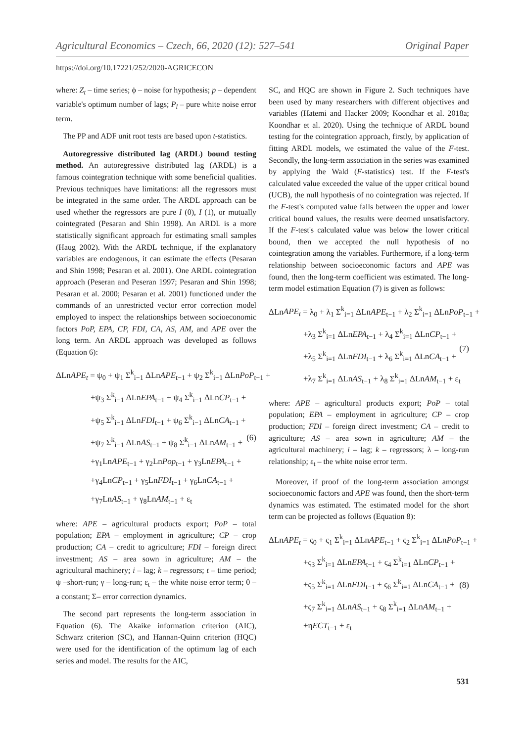Agricultural Economics – Czech, 66, 2020 (12): 527–541 Original Paper
https://doi.org/10.17221/252/2020-AGRICECON
where: Z<sub>t</sub> – time series; ϕ – noise for hypothesis; p – dependent variable's optimum number of lags; P<sub>l</sub> – pure white noise error term.
The PP and ADF unit root tests are based upon t-statistics.
Autoregressive distributed lag (ARDL) bound testing method. An autoregressive distributed lag (ARDL) is a famous cointegration technique with some beneficial qualities. Previous techniques have limitations: all the regressors must be integrated in the same order. The ARDL approach can be used whether the regressors are pure I (0), I (1), or mutually cointegrated (Pesaran and Shin 1998). An ARDL is a more statistically significant approach for estimating small samples (Haug 2002). With the ARDL technique, if the explanatory variables are endogenous, it can estimate the effects (Pesaran and Shin 1998; Pesaran et al. 2001). One ARDL cointegration approach (Peseran and Peseran 1997; Pesaran and Shin 1998; Pesaran et al. 2000; Pesaran et al. 2001) functioned under the commands of an unrestricted vector error correction model employed to inspect the relationships between socioeconomic factors PoP, EPA, CP, FDI, CA, AS, AM, and APE over the long term. An ARDL approach was developed as follows (Equation 6):
ΔLnAPE<sub>t</sub> = ψ<sub>0</sub> + ψ<sub>1</sub> Σ<sup>k</sup><sub>i−1</sub> ΔLnAPE<sub>t−1</sub> + ψ<sub>2</sub> Σ<sup>k</sup><sub>i−1</sub> ΔLnPoP<sub>t−1</sub> +
+ψ<sub>3</sub> Σ<sup>k</sup><sub>i−1</sub> ΔLnEPA<sub>t−1</sub> + ψ<sub>4</sub> Σ<sup>k</sup><sub>i−1</sub> ΔLnCP<sub>t−1</sub> +
+ψ<sub>5</sub> Σ<sup>k</sup><sub>i−1</sub> ΔLnFDI<sub>t−1</sub> + ψ<sub>6</sub> Σ<sup>k</sup><sub>i−1</sub> ΔLnCA<sub>t−1</sub> +
+ψ<sub>7</sub> Σ<sup>k</sup><sub>i−1</sub> ΔLnAS<sub>t−1</sub> + ψ<sub>8</sub> Σ<sup>k</sup><sub>i−1</sub> ΔLnAM<sub>t−1</sub> +
+γ<sub>1</sub>LnAPE<sub>t−1</sub> + γ<sub>2</sub>LnPop<sub>t−1</sub> + γ<sub>3</sub>LnEPA<sub>t−1</sub> +
+γ<sub>4</sub>LnCP<sub>t−1</sub> + γ<sub>5</sub>LnFDI<sub>t−1</sub> + γ<sub>6</sub>LnCA<sub>t−1</sub> +
+γ<sub>7</sub>LnAS<sub>t−1</sub> + γ<sub>8</sub>LnAM<sub>t−1</sub> + ε<sub>t</sub>
(6)
where: APE – agricultural products export; PoP – total population; EPA – employment in agriculture; CP – crop production; CA – credit to agriculture; FDI – foreign direct investment; AS – area sown in agriculture; AM – the agricultural machinery; i – lag; k – regressors; t – time period; ψ –short-run; γ – long-run; ε<sub>t</sub> – the white noise error term; 0 – a constant; Σ– error correction dynamics.
The second part represents the long-term association in Equation (6). The Akaike information criterion (AIC), Schwarz criterion (SC), and Hannan-Quinn criterion (HQC) were used for the identification of the optimum lag of each series and model. The results for the AIC,
SC, and HQC are shown in Figure 2. Such techniques have been used by many researchers with different objectives and variables (Hatemi and Hacker 2009; Koondhar et al. 2018a; Koondhar et al. 2020). Using the technique of ARDL bound testing for the cointegration approach, firstly, by application of fitting ARDL models, we estimated the value of the F-test. Secondly, the long-term association in the series was examined by applying the Wald (F-statistics) test. If the F-test's calculated value exceeded the value of the upper critical bound (UCB), the null hypothesis of no cointegration was rejected. If the F-test's computed value falls between the upper and lower critical bound values, the results were deemed unsatisfactory. If the F-test's calculated value was below the lower critical bound, then we accepted the null hypothesis of no cointegration among the variables. Furthermore, if a long-term relationship between socioeconomic factors and APE was found, then the long-term coefficient was estimated. The long-term model estimation Equation (7) is given as follows:
ΔLnAPE<sub>t</sub> = λ<sub>0</sub> + λ<sub>1</sub> Σ<sup>k</sup><sub>i=1</sub> ΔLnAPE<sub>t−1</sub> + λ<sub>2</sub> Σ<sup>k</sup><sub>i=1</sub> ΔLnPoP<sub>t−1</sub> +
+λ<sub>3</sub> Σ<sup>k</sup><sub>i=1</sub> ΔLnEPA<sub>t−1</sub> + λ<sub>4</sub> Σ<sup>k</sup><sub>i=1</sub> ΔLnCP<sub>t−1</sub> +
+λ<sub>5</sub> Σ<sup>k</sup><sub>i=1</sub> ΔLnFDI<sub>t−1</sub> + λ<sub>6</sub> Σ<sup>k</sup><sub>i=1</sub> ΔLnCA<sub>t−1</sub> +
+λ<sub>7</sub> Σ<sup>k</sup><sub>i=1</sub> ΔLnAS<sub>t−1</sub> + λ<sub>8</sub> Σ<sup>k</sup><sub>i=1</sub> ΔLnAM<sub>t−1</sub> + ε<sub>t</sub>
(7)
where: APE – agricultural products export; PoP – total population; EPA – employment in agriculture; CP – crop production; FDI – foreign direct investment; CA – credit to agriculture; AS – area sown in agriculture; AM – the agricultural machinery; i – lag; k – regressors; λ – long-run relationship; ε<sub>t</sub> – the white noise error term.
Moreover, if proof of the long-term association amongst socioeconomic factors and APE was found, then the short-term dynamics was estimated. The estimated model for the short term can be projected as follows (Equation 8):
ΔLnAPE<sub>t</sub> = ς<sub>0</sub> + ς<sub>1</sub> Σ<sup>k</sup><sub>i=1</sub> ΔLnAPE<sub>t−1</sub> + ς<sub>2</sub> Σ<sup>k</sup><sub>i=1</sub> ΔLnPoP<sub>t−1</sub> +
+ς<sub>3</sub> Σ<sup>k</sup><sub>i=1</sub> ΔLnEPA<sub>t−1</sub> + ς<sub>4</sub> Σ<sup>k</sup><sub>i=1</sub> ΔLnCP<sub>t−1</sub> +
+ς<sub>5</sub> Σ<sup>k</sup><sub>i=1</sub> ΔLnFDI<sub>t−1</sub> + ς<sub>6</sub> Σ<sup>k</sup><sub>i=1</sub> ΔLnCA<sub>t−1</sub> +
+ς<sub>7</sub> Σ<sup>k</sup><sub>i=1</sub> ΔLnAS<sub>t−1</sub> + ς<sub>8</sub> Σ<sup>k</sup><sub>i=1</sub> ΔLnAM<sub>t−1</sub> +
+ηECT<sub>t−1</sub> + ε<sub>t</sub>
(8)
531